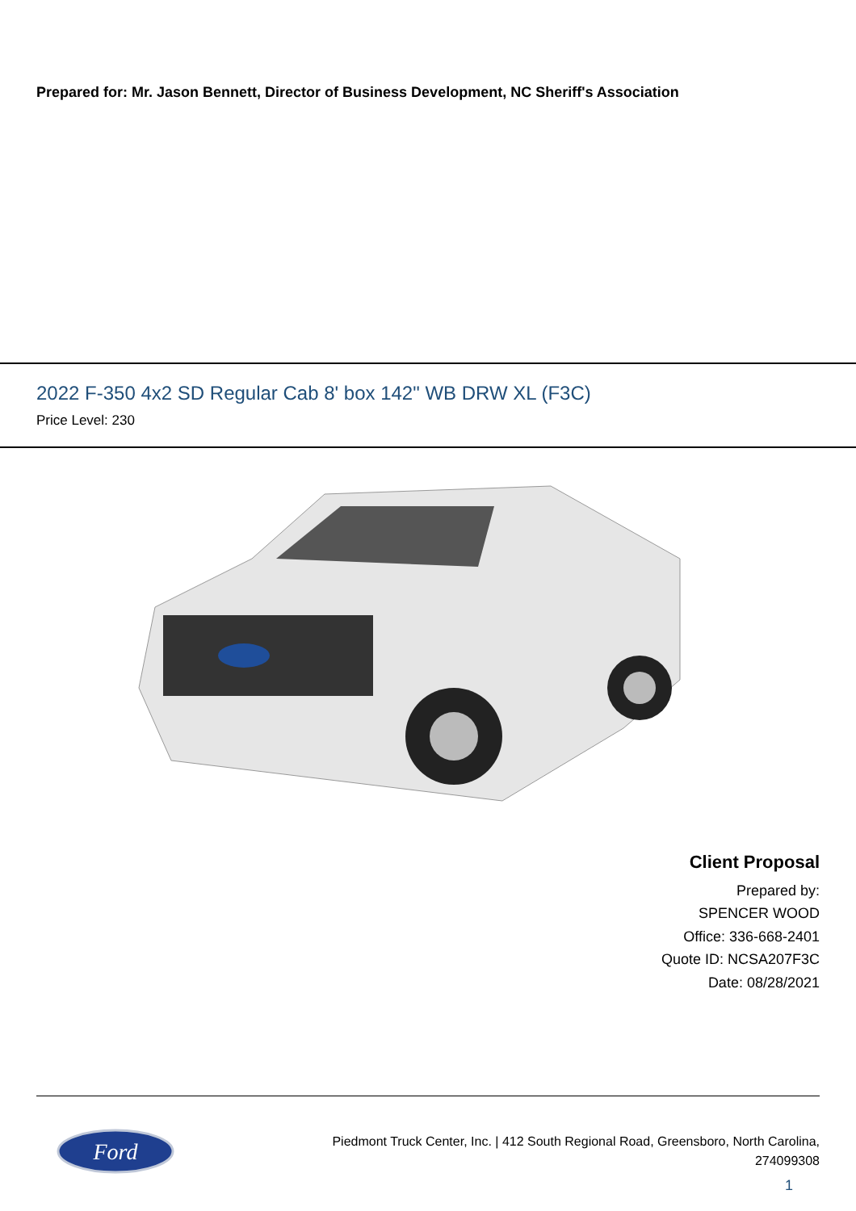Prepared for: Mr. Jason Bennett, Director of Business Development, NC Sheriff's Association
2022 F-350 4x2 SD Regular Cab 8' box 142" WB DRW XL (F3C)
Price Level: 230
Client Proposal
Prepared by:
SPENCER WOOD
Office: 336-668-2401
Quote ID: NCSA207F3C
Date: 08/28/2021
Ford
Piedmont Truck Center, Inc. | 412 South Regional Road, Greensboro, North Carolina,
274099308
1